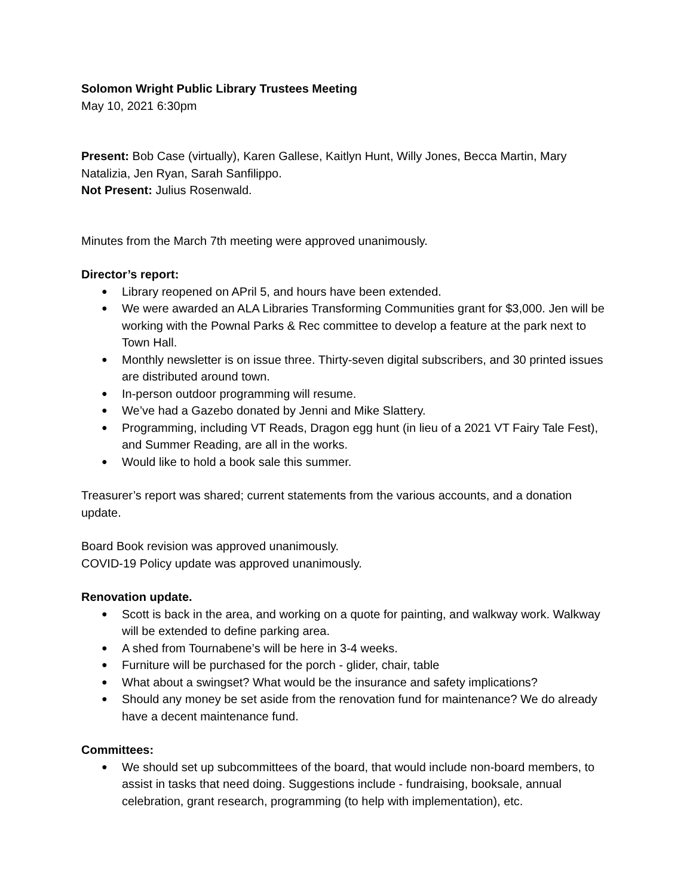Solomon Wright Public Library Trustees Meeting
May 10, 2021 6:30pm
Present: Bob Case (virtually), Karen Gallese, Kaitlyn Hunt, Willy Jones, Becca Martin, Mary Natalizia, Jen Ryan, Sarah Sanfilippo.
Not Present: Julius Rosenwald.
Minutes from the March 7th meeting were approved unanimously.
Director’s report:
Library reopened on APril 5, and hours have been extended.
We were awarded an ALA Libraries Transforming Communities grant for $3,000. Jen will be working with the Pownal Parks & Rec committee to develop a feature at the park next to Town Hall.
Monthly newsletter is on issue three. Thirty-seven digital subscribers, and 30 printed issues are distributed around town.
In-person outdoor programming will resume.
We’ve had a Gazebo donated by Jenni and Mike Slattery.
Programming, including VT Reads, Dragon egg hunt (in lieu of a 2021 VT Fairy Tale Fest), and Summer Reading, are all in the works.
Would like to hold a book sale this summer.
Treasurer’s report was shared; current statements from the various accounts, and a donation update.
Board Book revision was approved unanimously.
COVID-19 Policy update was approved unanimously.
Renovation update.
Scott is back in the area, and working on a quote for painting, and walkway work. Walkway will be extended to define parking area.
A shed from Tournabene’s will be here in 3-4 weeks.
Furniture will be purchased for the porch - glider, chair, table
What about a swingset? What would be the insurance and safety implications?
Should any money be set aside from the renovation fund for maintenance? We do already have a decent maintenance fund.
Committees:
We should set up subcommittees of the board, that would include non-board members, to assist in tasks that need doing. Suggestions include - fundraising, booksale, annual celebration, grant research, programming (to help with implementation), etc.